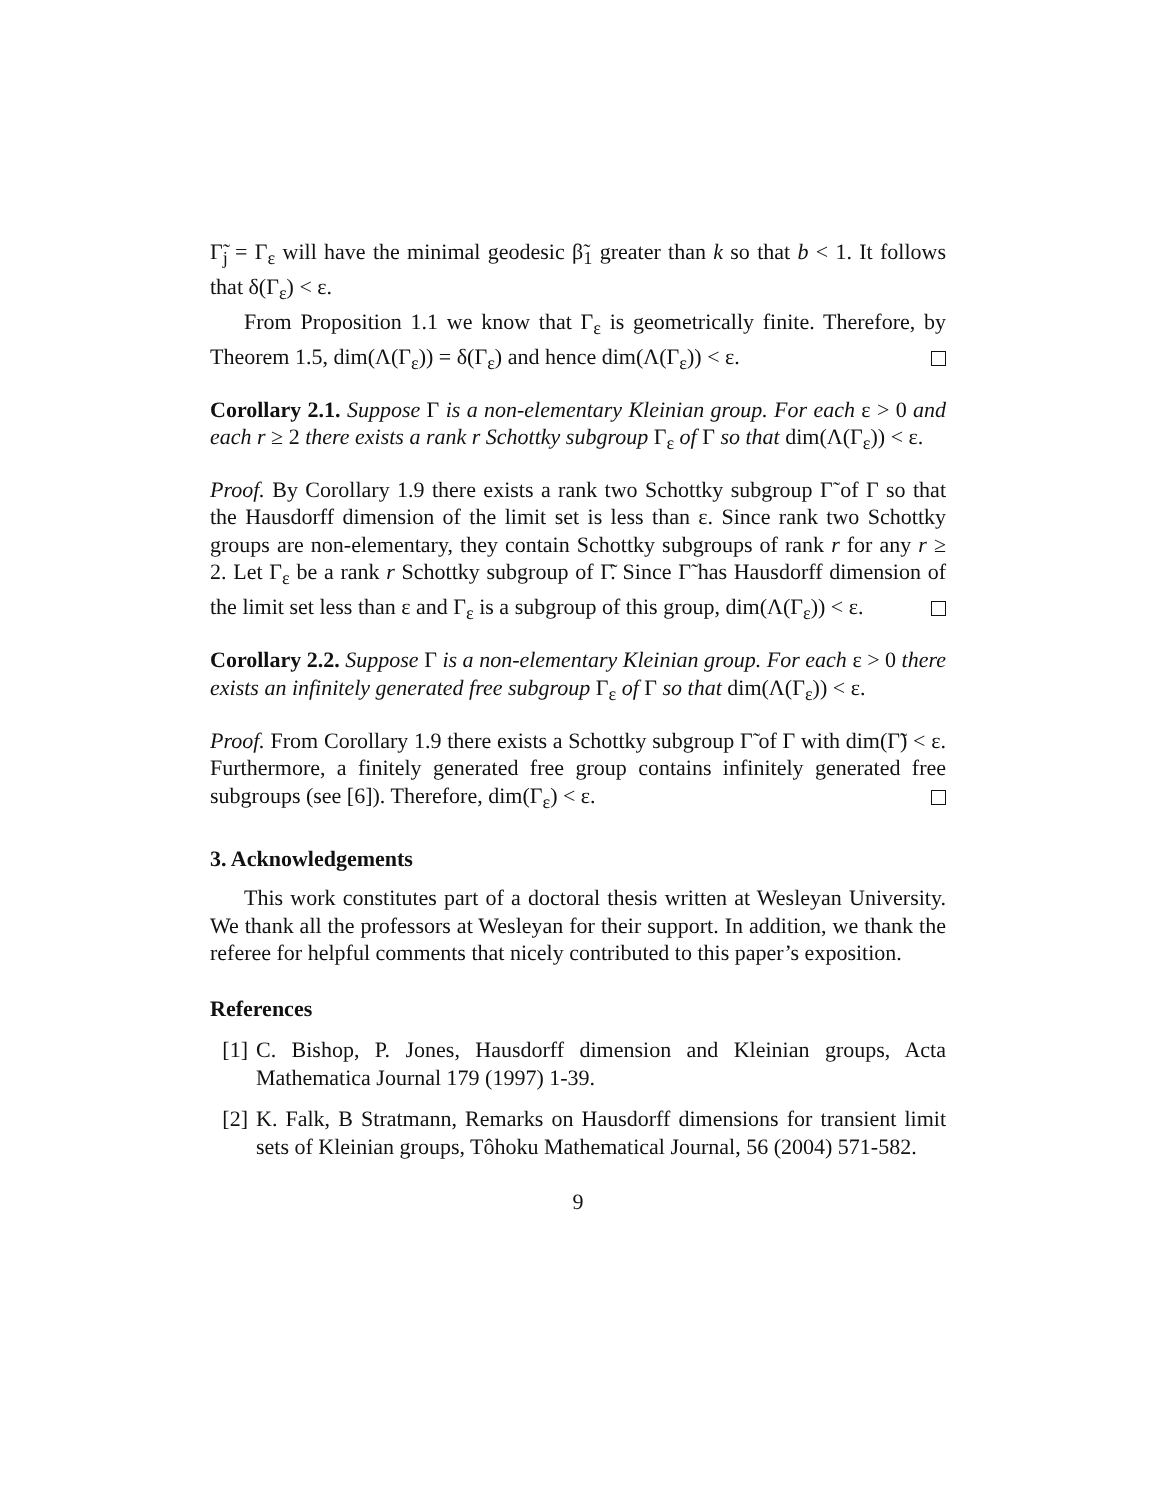Γ̃<sub>j</sub> = Γ<sub>ε</sub> will have the minimal geodesic β̃<sub>1</sub> greater than k so that b < 1. It follows that δ(Γ<sub>ε</sub>) < ε.
From Proposition 1.1 we know that Γ<sub>ε</sub> is geometrically finite. Therefore, by Theorem 1.5, dim(Λ(Γ<sub>ε</sub>)) = δ(Γ<sub>ε</sub>) and hence dim(Λ(Γ<sub>ε</sub>)) < ε.
Corollary 2.1. Suppose Γ is a non-elementary Kleinian group. For each ε > 0 and each r ≥ 2 there exists a rank r Schottky subgroup Γ<sub>ε</sub> of Γ so that dim(Λ(Γ<sub>ε</sub>)) < ε.
Proof. By Corollary 1.9 there exists a rank two Schottky subgroup Γ̃ of Γ so that the Hausdorff dimension of the limit set is less than ε. Since rank two Schottky groups are non-elementary, they contain Schottky subgroups of rank r for any r ≥ 2. Let Γ<sub>ε</sub> be a rank r Schottky subgroup of Γ̃. Since Γ̃ has Hausdorff dimension of the limit set less than ε and Γ<sub>ε</sub> is a subgroup of this group, dim(Λ(Γ<sub>ε</sub>)) < ε.
Corollary 2.2. Suppose Γ is a non-elementary Kleinian group. For each ε > 0 there exists an infinitely generated free subgroup Γ<sub>ε</sub> of Γ so that dim(Λ(Γ<sub>ε</sub>)) < ε.
Proof. From Corollary 1.9 there exists a Schottky subgroup Γ̃ of Γ with dim(Γ̃) < ε. Furthermore, a finitely generated free group contains infinitely generated free subgroups (see [6]). Therefore, dim(Γ<sub>ε</sub>) < ε.
3. Acknowledgements
This work constitutes part of a doctoral thesis written at Wesleyan University. We thank all the professors at Wesleyan for their support. In addition, we thank the referee for helpful comments that nicely contributed to this paper’s exposition.
References
[1] C. Bishop, P. Jones, Hausdorff dimension and Kleinian groups, Acta Mathematica Journal 179 (1997) 1-39.
[2] K. Falk, B Stratmann, Remarks on Hausdorff dimensions for transient limit sets of Kleinian groups, Tôhoku Mathematical Journal, 56 (2004) 571-582.
9